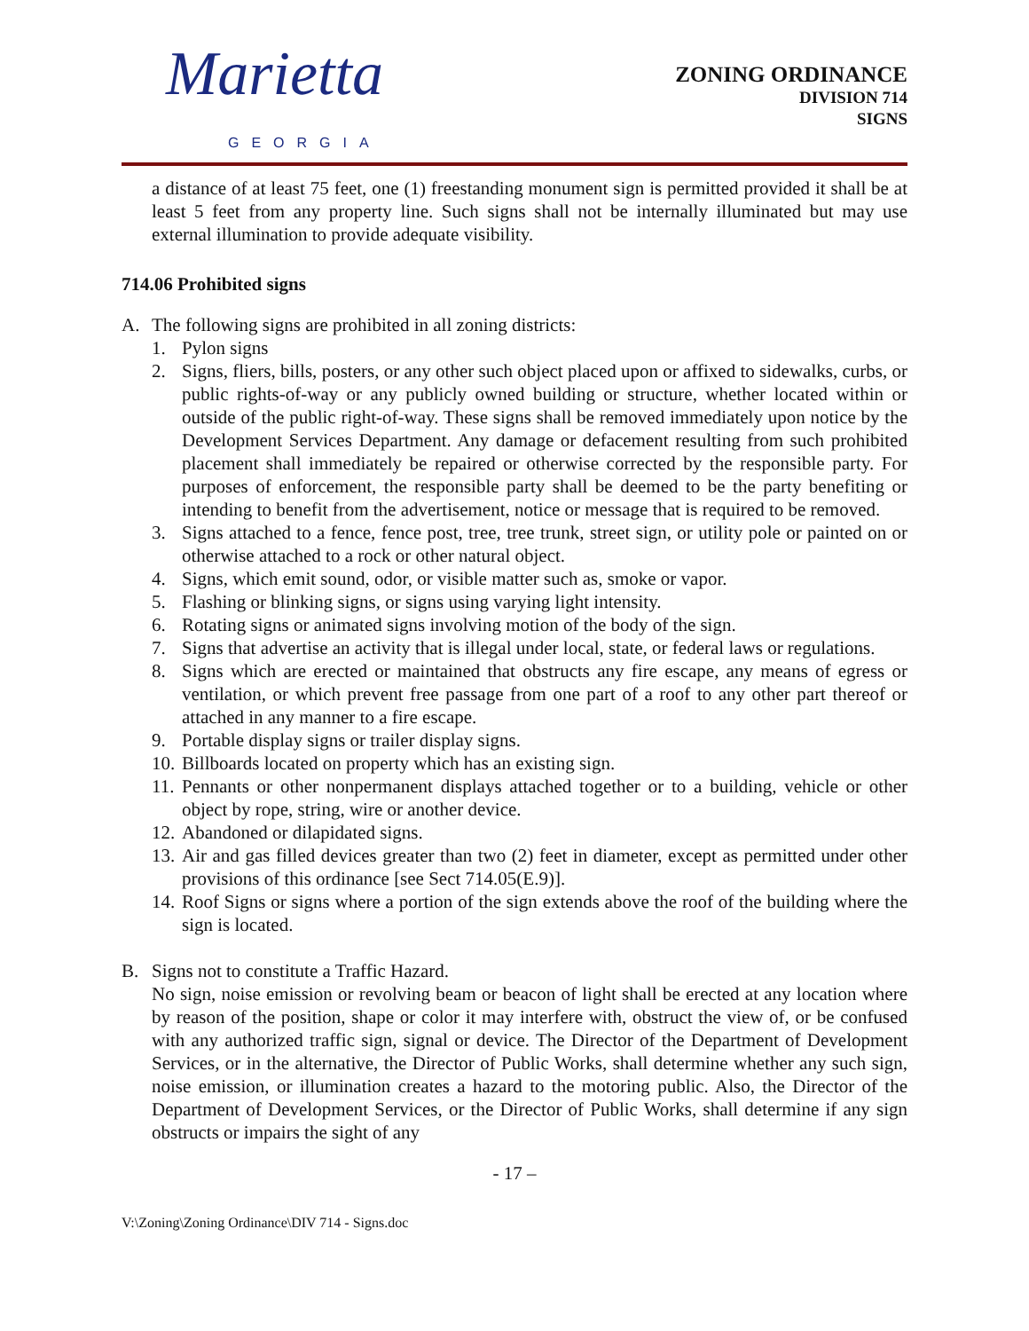Marietta
GEORGIA
ZONING ORDINANCE
DIVISION 714
SIGNS
a distance of at least 75 feet, one (1) freestanding monument sign is permitted provided it shall be at least 5 feet from any property line. Such signs shall not be internally illuminated but may use external illumination to provide adequate visibility.
714.06 Prohibited signs
A. The following signs are prohibited in all zoning districts:
1. Pylon signs
2. Signs, fliers, bills, posters, or any other such object placed upon or affixed to sidewalks, curbs, or public rights-of-way or any publicly owned building or structure, whether located within or outside of the public right-of-way. These signs shall be removed immediately upon notice by the Development Services Department. Any damage or defacement resulting from such prohibited placement shall immediately be repaired or otherwise corrected by the responsible party. For purposes of enforcement, the responsible party shall be deemed to be the party benefiting or intending to benefit from the advertisement, notice or message that is required to be removed.
3. Signs attached to a fence, fence post, tree, tree trunk, street sign, or utility pole or painted on or otherwise attached to a rock or other natural object.
4. Signs, which emit sound, odor, or visible matter such as, smoke or vapor.
5. Flashing or blinking signs, or signs using varying light intensity.
6. Rotating signs or animated signs involving motion of the body of the sign.
7. Signs that advertise an activity that is illegal under local, state, or federal laws or regulations.
8. Signs which are erected or maintained that obstructs any fire escape, any means of egress or ventilation, or which prevent free passage from one part of a roof to any other part thereof or attached in any manner to a fire escape.
9. Portable display signs or trailer display signs.
10.
Billboards located on property which has an existing sign.
11.
Pennants or other nonpermanent displays attached together or to a building, vehicle or other object by rope, string, wire or another device.
12.
Abandoned or dilapidated signs.
13.
Air and gas filled devices greater than two (2) feet in diameter, except as permitted under other provisions of this ordinance [see Sect 714.05(E.9)].
14.
Roof Signs or signs where a portion of the sign extends above the roof of the building where the sign is located.
B. Signs not to constitute a Traffic Hazard.
No sign, noise emission or revolving beam or beacon of light shall be erected at any location where by reason of the position, shape or color it may interfere with, obstruct the view of, or be confused with any authorized traffic sign, signal or device. The Director of the Department of Development Services, or in the alternative, the Director of Public Works, shall determine whether any such sign, noise emission, or illumination creates a hazard to the motoring public. Also, the Director of the Department of Development Services, or the Director of Public Works, shall determine if any sign obstructs or impairs the sight of any
- 17 –
V:\Zoning\Zoning Ordinance\DIV 714 - Signs.doc